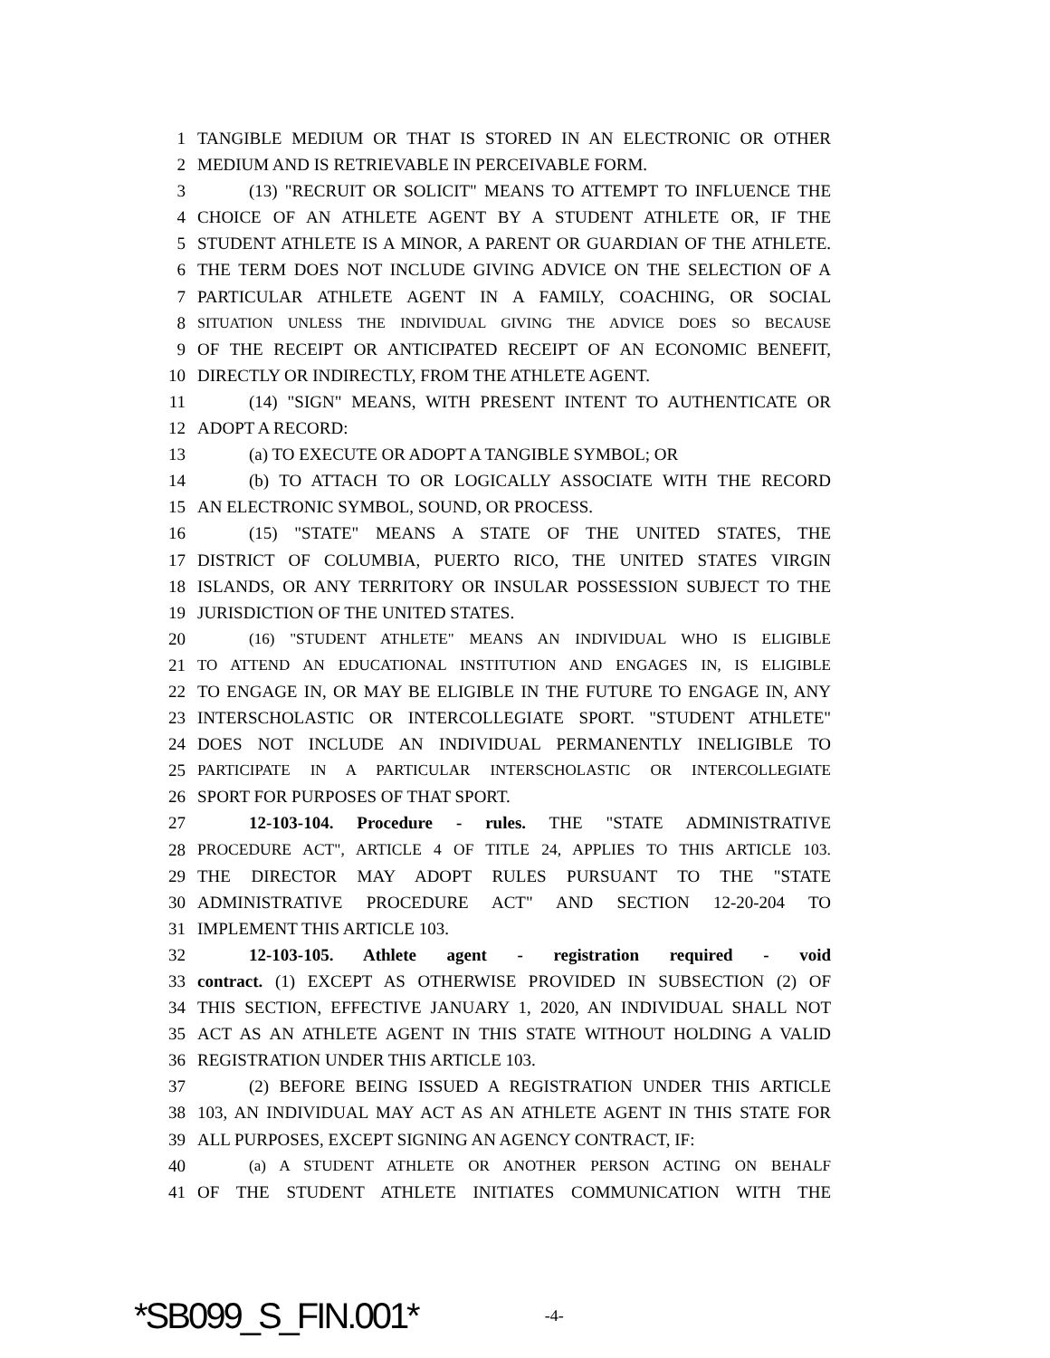1 TANGIBLE MEDIUM OR THAT IS STORED IN AN ELECTRONIC OR OTHER
2 MEDIUM AND IS RETRIEVABLE IN PERCEIVABLE FORM.
3 (13) "RECRUIT OR SOLICIT" MEANS TO ATTEMPT TO INFLUENCE THE
4 CHOICE OF AN ATHLETE AGENT BY A STUDENT ATHLETE OR, IF THE
5 STUDENT ATHLETE IS A MINOR, A PARENT OR GUARDIAN OF THE ATHLETE.
6 THE TERM DOES NOT INCLUDE GIVING ADVICE ON THE SELECTION OF A
7 PARTICULAR ATHLETE AGENT IN A FAMILY, COACHING, OR SOCIAL
8 SITUATION UNLESS THE INDIVIDUAL GIVING THE ADVICE DOES SO BECAUSE
9 OF THE RECEIPT OR ANTICIPATED RECEIPT OF AN ECONOMIC BENEFIT,
10 DIRECTLY OR INDIRECTLY, FROM THE ATHLETE AGENT.
11 (14) "SIGN" MEANS, WITH PRESENT INTENT TO AUTHENTICATE OR
12 ADOPT A RECORD:
13 (a) TO EXECUTE OR ADOPT A TANGIBLE SYMBOL; OR
14 (b) TO ATTACH TO OR LOGICALLY ASSOCIATE WITH THE RECORD
15 AN ELECTRONIC SYMBOL, SOUND, OR PROCESS.
16 (15) "STATE" MEANS A STATE OF THE UNITED STATES, THE
17 DISTRICT OF COLUMBIA, PUERTO RICO, THE UNITED STATES VIRGIN
18 ISLANDS, OR ANY TERRITORY OR INSULAR POSSESSION SUBJECT TO THE
19 JURISDICTION OF THE UNITED STATES.
20 (16) "STUDENT ATHLETE" MEANS AN INDIVIDUAL WHO IS ELIGIBLE
21 TO ATTEND AN EDUCATIONAL INSTITUTION AND ENGAGES IN, IS ELIGIBLE
22 TO ENGAGE IN, OR MAY BE ELIGIBLE IN THE FUTURE TO ENGAGE IN, ANY
23 INTERSCHOLASTIC OR INTERCOLLEGIATE SPORT. "STUDENT ATHLETE"
24 DOES NOT INCLUDE AN INDIVIDUAL PERMANENTLY INELIGIBLE TO
25 PARTICIPATE IN A PARTICULAR INTERSCHOLASTIC OR INTERCOLLEGIATE
26 SPORT FOR PURPOSES OF THAT SPORT.
27 12-103-104. Procedure - rules. THE "STATE ADMINISTRATIVE
28 PROCEDURE ACT", ARTICLE 4 OF TITLE 24, APPLIES TO THIS ARTICLE 103.
29 THE DIRECTOR MAY ADOPT RULES PURSUANT TO THE "STATE
30 ADMINISTRATIVE PROCEDURE ACT" AND SECTION 12-20-204 TO
31 IMPLEMENT THIS ARTICLE 103.
32 12-103-105. Athlete agent - registration required - void
33 contract. (1) EXCEPT AS OTHERWISE PROVIDED IN SUBSECTION (2) OF
34 THIS SECTION, EFFECTIVE JANUARY 1, 2020, AN INDIVIDUAL SHALL NOT
35 ACT AS AN ATHLETE AGENT IN THIS STATE WITHOUT HOLDING A VALID
36 REGISTRATION UNDER THIS ARTICLE 103.
37 (2) BEFORE BEING ISSUED A REGISTRATION UNDER THIS ARTICLE
38 103, AN INDIVIDUAL MAY ACT AS AN ATHLETE AGENT IN THIS STATE FOR
39 ALL PURPOSES, EXCEPT SIGNING AN AGENCY CONTRACT, IF:
40 (a) A STUDENT ATHLETE OR ANOTHER PERSON ACTING ON BEHALF
41 OF THE STUDENT ATHLETE INITIATES COMMUNICATION WITH THE
*SB099_S_FIN.001* -4-